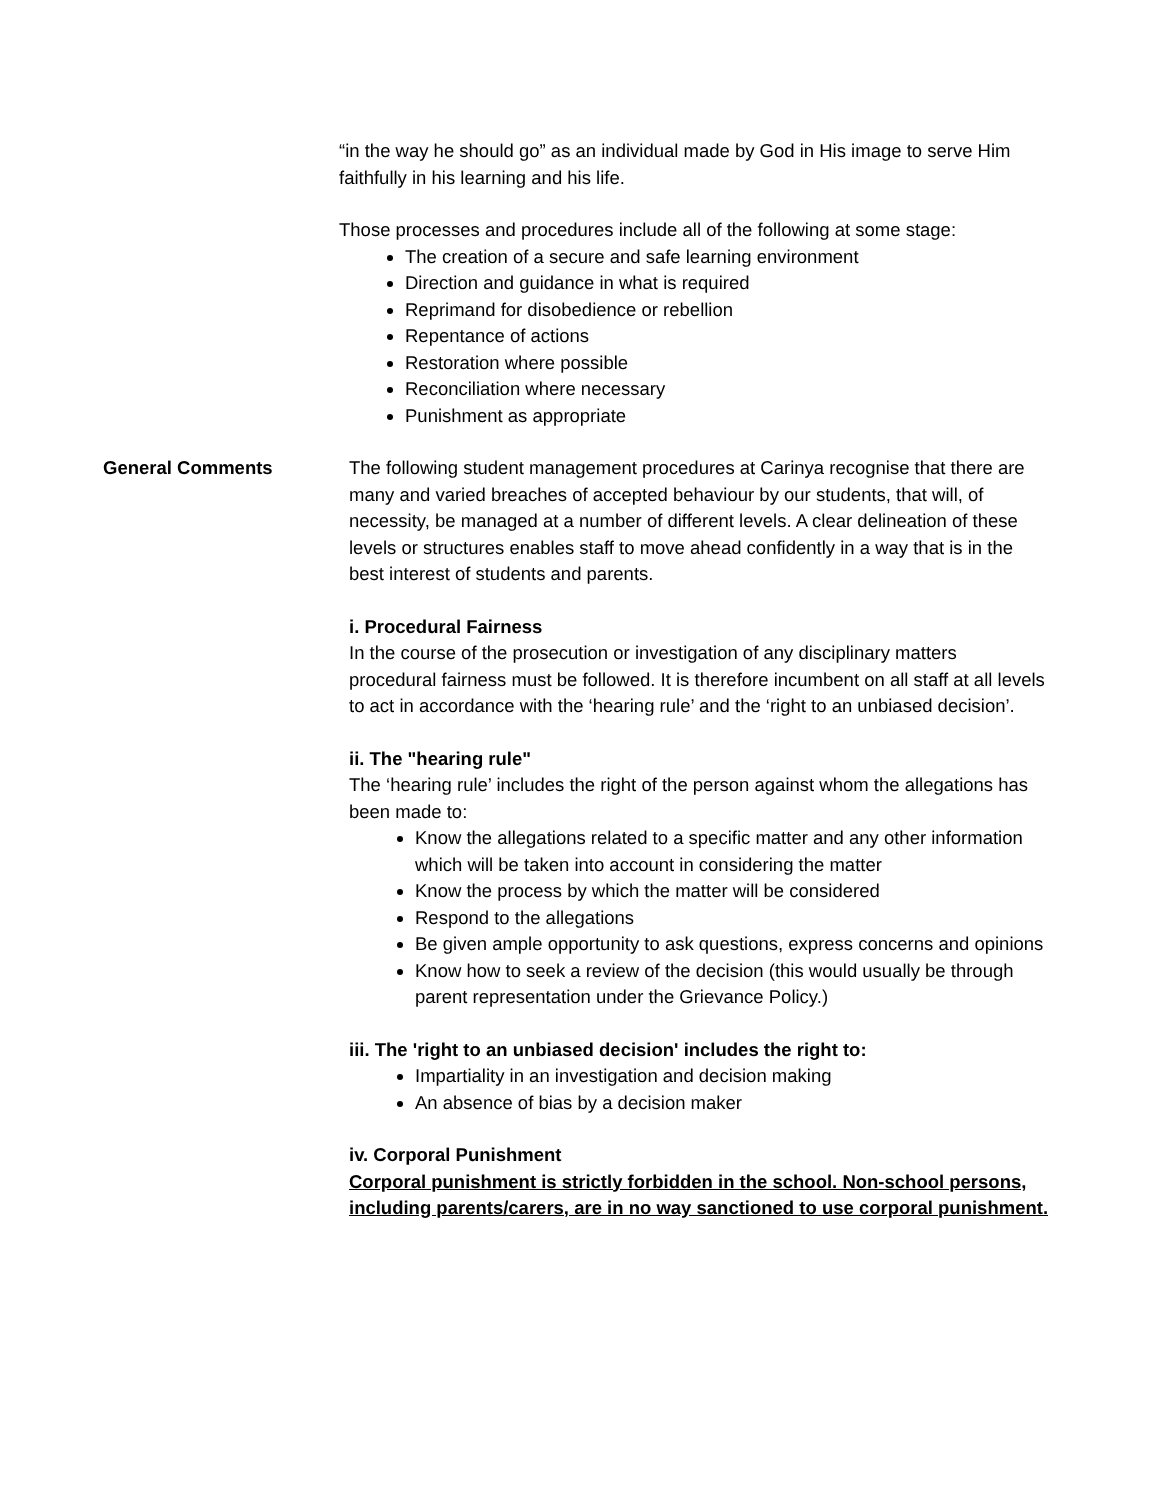“in the way he should go” as an individual made by God in His image to serve Him faithfully in his learning and his life.
Those processes and procedures include all of the following at some stage:
The creation of a secure and safe learning environment
Direction and guidance in what is required
Reprimand for disobedience or rebellion
Repentance of actions
Restoration where possible
Reconciliation where necessary
Punishment as appropriate
General Comments The following student management procedures at Carinya recognise that there are many and varied breaches of accepted behaviour by our students, that will, of necessity, be managed at a number of different levels. A clear delineation of these levels or structures enables staff to move ahead confidently in a way that is in the best interest of students and parents.
i. Procedural Fairness
In the course of the prosecution or investigation of any disciplinary matters procedural fairness must be followed. It is therefore incumbent on all staff at all levels to act in accordance with the ‘hearing rule’ and the ‘right to an unbiased decision’.
ii. The "hearing rule"
The ‘hearing rule’ includes the right of the person against whom the allegations has been made to:
Know the allegations related to a specific matter and any other information which will be taken into account in considering the matter
Know the process by which the matter will be considered
Respond to the allegations
Be given ample opportunity to ask questions, express concerns and opinions
Know how to seek a review of the decision (this would usually be through parent representation under the Grievance Policy.)
iii. The 'right to an unbiased decision' includes the right to:
Impartiality in an investigation and decision making
An absence of bias by a decision maker
iv. Corporal Punishment
Corporal punishment is strictly forbidden in the school. Non-school persons, including parents/carers, are in no way sanctioned to use corporal punishment.